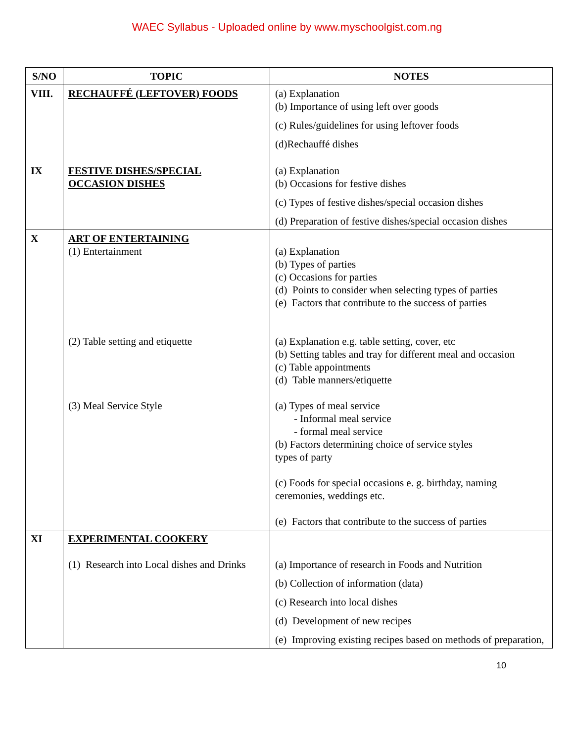WAEC Syllabus - Uploaded online by www.myschoolgist.com.ng
| S/NO | TOPIC | NOTES |
| --- | --- | --- |
| VIII. | RECHAUFFÉ (LEFTOVER) FOODS | (a) Explanation (b) Importance of using left over goods (c) Rules/guidelines for using leftover foods (d)Rechauffé dishes |
| IX | FESTIVE DISHES/SPECIAL OCCASION DISHES | (a) Explanation (b) Occasions for festive dishes (c) Types of festive dishes/special occasion dishes (d) Preparation of festive dishes/special occasion dishes |
| X | ART OF ENTERTAINING (1) Entertainment (2) Table setting and etiquette (3) Meal Service Style | (a) Explanation (b) Types of parties (c) Occasions for parties (d) Points to consider when selecting types of parties (e) Factors that contribute to the success of parties (a) Explanation e.g. table setting, cover, etc (b) Setting tables and tray for different meal and occasion (c) Table appointments (d) Table manners/etiquette (a) Types of meal service - Informal meal service - formal meal service (b) Factors determining choice of service styles types of party (c) Foods for special occasions e. g. birthday, naming ceremonies, weddings etc. (e) Factors that contribute to the success of parties |
| XI | EXPERIMENTAL COOKERY (1) Research into Local dishes and Drinks | (a) Importance of research in Foods and Nutrition (b) Collection of information (data) (c) Research into local dishes (d) Development of new recipes (e) Improving existing recipes based on methods of preparation, |
10